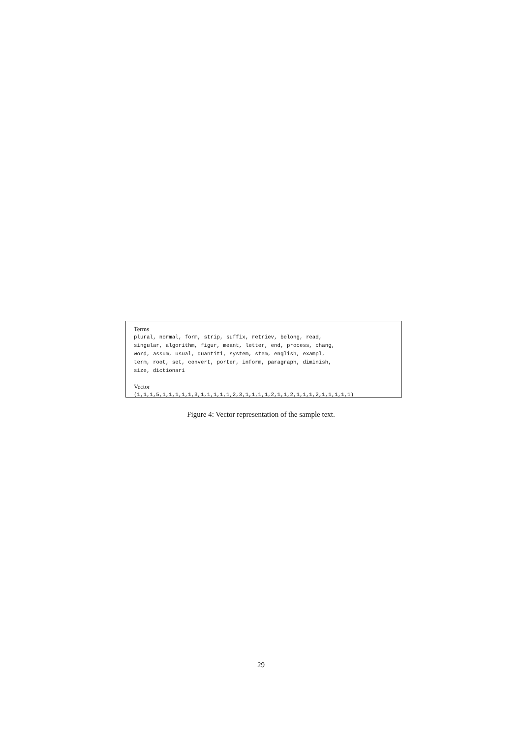Terms
plural, normal, form, strip, suffix, retriev, belong, read, singular, algorithm, figur, meant, letter, end, process, chang, word, assum, usual, quantiti, system, stem, english, exampl, term, root, set, convert, porter, inform, paragraph, diminish, size, dictionari
Vector
(1,1,1,5,1,1,1,1,1,3,1,1,1,1,1,2,3,1,1,1,1,2,1,1,2,1,1,1,2,1,1,1,1,1)
Figure 4: Vector representation of the sample text.
29